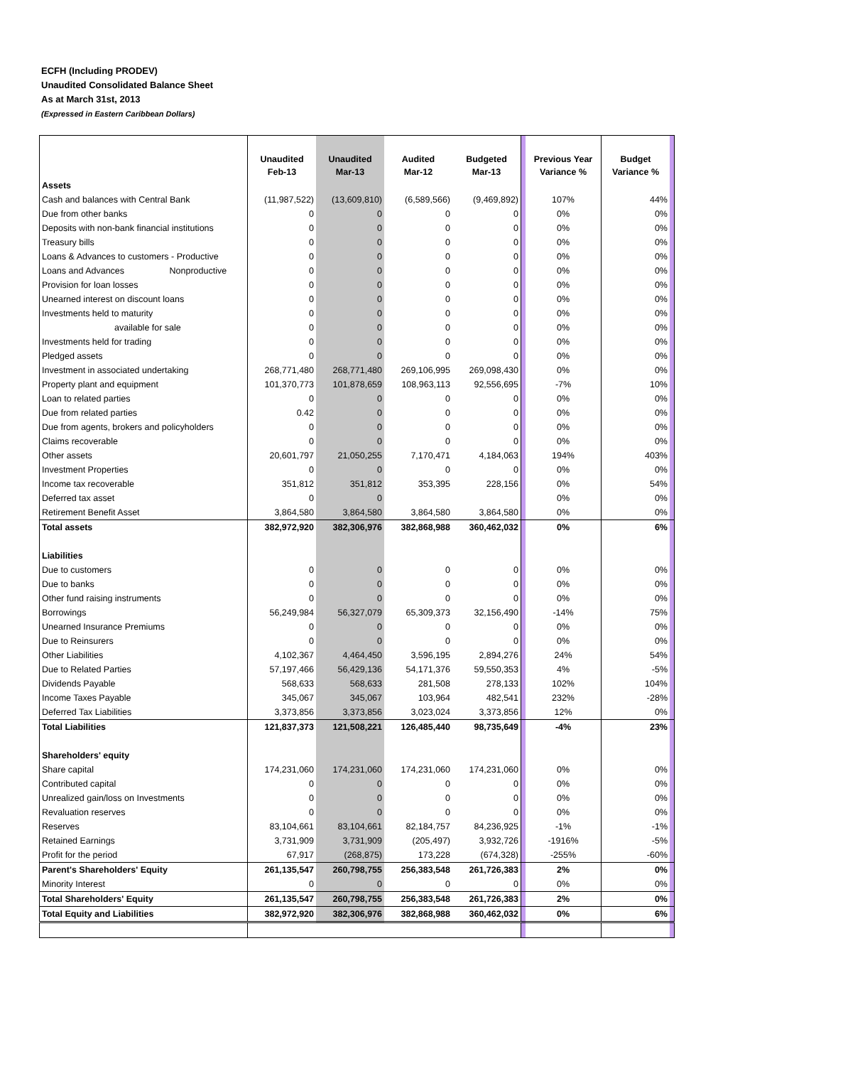ECFH (Including PRODEV)
Unaudited Consolidated Balance Sheet
As at March 31st, 2013
(Expressed in Eastern Caribbean Dollars)
| | Unaudited Feb-13 | Unaudited Mar-13 | Audited Mar-12 | Budgeted Mar-13 | | Previous Year Variance % | Budget Variance % | |
| --- | --- | --- | --- | --- | --- | --- | --- | --- |
| Assets | | | | | | | | |
| Cash and balances with Central Bank | (11,987,522) | (13,609,810) | (6,589,566) | (9,469,892) | | 107% | 44% | |
| Due from other banks | 0 | 0 | 0 | 0 | | 0% | 0% | |
| Deposits with non-bank financial institutions | 0 | 0 | 0 | 0 | | 0% | 0% | |
| Treasury bills | 0 | 0 | 0 | 0 | | 0% | 0% | |
| Loans & Advances to customers - Productive | 0 | 0 | 0 | 0 | | 0% | 0% | |
| Loans and Advances Nonproductive | 0 | 0 | 0 | 0 | | 0% | 0% | |
| Provision for loan losses | 0 | 0 | 0 | 0 | | 0% | 0% | |
| Unearned interest on discount loans | 0 | 0 | 0 | 0 | | 0% | 0% | |
| Investments held to maturity | 0 | 0 | 0 | 0 | | 0% | 0% | |
| available for sale | 0 | 0 | 0 | 0 | | 0% | 0% | |
| Investments held for trading | 0 | 0 | 0 | 0 | | 0% | 0% | |
| Pledged assets | 0 | 0 | 0 | 0 | | 0% | 0% | |
| Investment in associated undertaking | 268,771,480 | 268,771,480 | 269,106,995 | 269,098,430 | | 0% | 0% | |
| Property plant and equipment | 101,370,773 | 101,878,659 | 108,963,113 | 92,556,695 | | -7% | 10% | |
| Loan to related parties | 0 | 0 | 0 | 0 | | 0% | 0% | |
| Due from related parties | 0.42 | 0 | 0 | 0 | | 0% | 0% | |
| Due from agents, brokers and policyholders | 0 | 0 | 0 | 0 | | 0% | 0% | |
| Claims recoverable | 0 | 0 | 0 | 0 | | 0% | 0% | |
| Other assets | 20,601,797 | 21,050,255 | 7,170,471 | 4,184,063 | | 194% | 403% | |
| Investment Properties | 0 | 0 | 0 | 0 | | 0% | 0% | |
| Income tax recoverable | 351,812 | 351,812 | 353,395 | 228,156 | | 0% | 54% | |
| Deferred tax asset | 0 | 0 | | | | 0% | 0% | |
| Retirement Benefit Asset | 3,864,580 | 3,864,580 | 3,864,580 | 3,864,580 | | 0% | 0% | |
| Total assets | 382,972,920 | 382,306,976 | 382,868,988 | 360,462,032 | | 0% | 6% | |
| Liabilities | | | | | | | | |
| Due to customers | 0 | 0 | 0 | 0 | | 0% | 0% | |
| Due to banks | 0 | 0 | 0 | 0 | | 0% | 0% | |
| Other fund raising instruments | 0 | 0 | 0 | 0 | | 0% | 0% | |
| Borrowings | 56,249,984 | 56,327,079 | 65,309,373 | 32,156,490 | | -14% | 75% | |
| Unearned Insurance Premiums | 0 | 0 | 0 | 0 | | 0% | 0% | |
| Due to Reinsurers | 0 | 0 | 0 | 0 | | 0% | 0% | |
| Other Liabilities | 4,102,367 | 4,464,450 | 3,596,195 | 2,894,276 | | 24% | 54% | |
| Due to Related Parties | 57,197,466 | 56,429,136 | 54,171,376 | 59,550,353 | | 4% | -5% | |
| Dividends Payable | 568,633 | 568,633 | 281,508 | 278,133 | | 102% | 104% | |
| Income Taxes Payable | 345,067 | 345,067 | 103,964 | 482,541 | | 232% | -28% | |
| Deferred Tax Liabilities | 3,373,856 | 3,373,856 | 3,023,024 | 3,373,856 | | 12% | 0% | |
| Total Liabilities | 121,837,373 | 121,508,221 | 126,485,440 | 98,735,649 | | -4% | 23% | |
| Shareholders' equity | | | | | | | | |
| Share capital | 174,231,060 | 174,231,060 | 174,231,060 | 174,231,060 | | 0% | 0% | |
| Contributed capital | 0 | 0 | 0 | 0 | | 0% | 0% | |
| Unrealized gain/loss on Investments | 0 | 0 | 0 | 0 | | 0% | 0% | |
| Revaluation reserves | 0 | 0 | 0 | 0 | | 0% | 0% | |
| Reserves | 83,104,661 | 83,104,661 | 82,184,757 | 84,236,925 | | -1% | -1% | |
| Retained Earnings | 3,731,909 | 3,731,909 | (205,497) | 3,932,726 | | -1916% | -5% | |
| Profit for the period | 67,917 | (268,875) | 173,228 | (674,328) | | -255% | -60% | |
| Parent's Shareholders' Equity | 261,135,547 | 260,798,755 | 256,383,548 | 261,726,383 | | 2% | 0% | |
| Minority Interest | 0 | 0 | 0 | 0 | | 0% | 0% | |
| Total Shareholders' Equity | 261,135,547 | 260,798,755 | 256,383,548 | 261,726,383 | | 2% | 0% | |
| Total Equity and Liabilities | 382,972,920 | 382,306,976 | 382,868,988 | 360,462,032 | | 0% | 6% | |